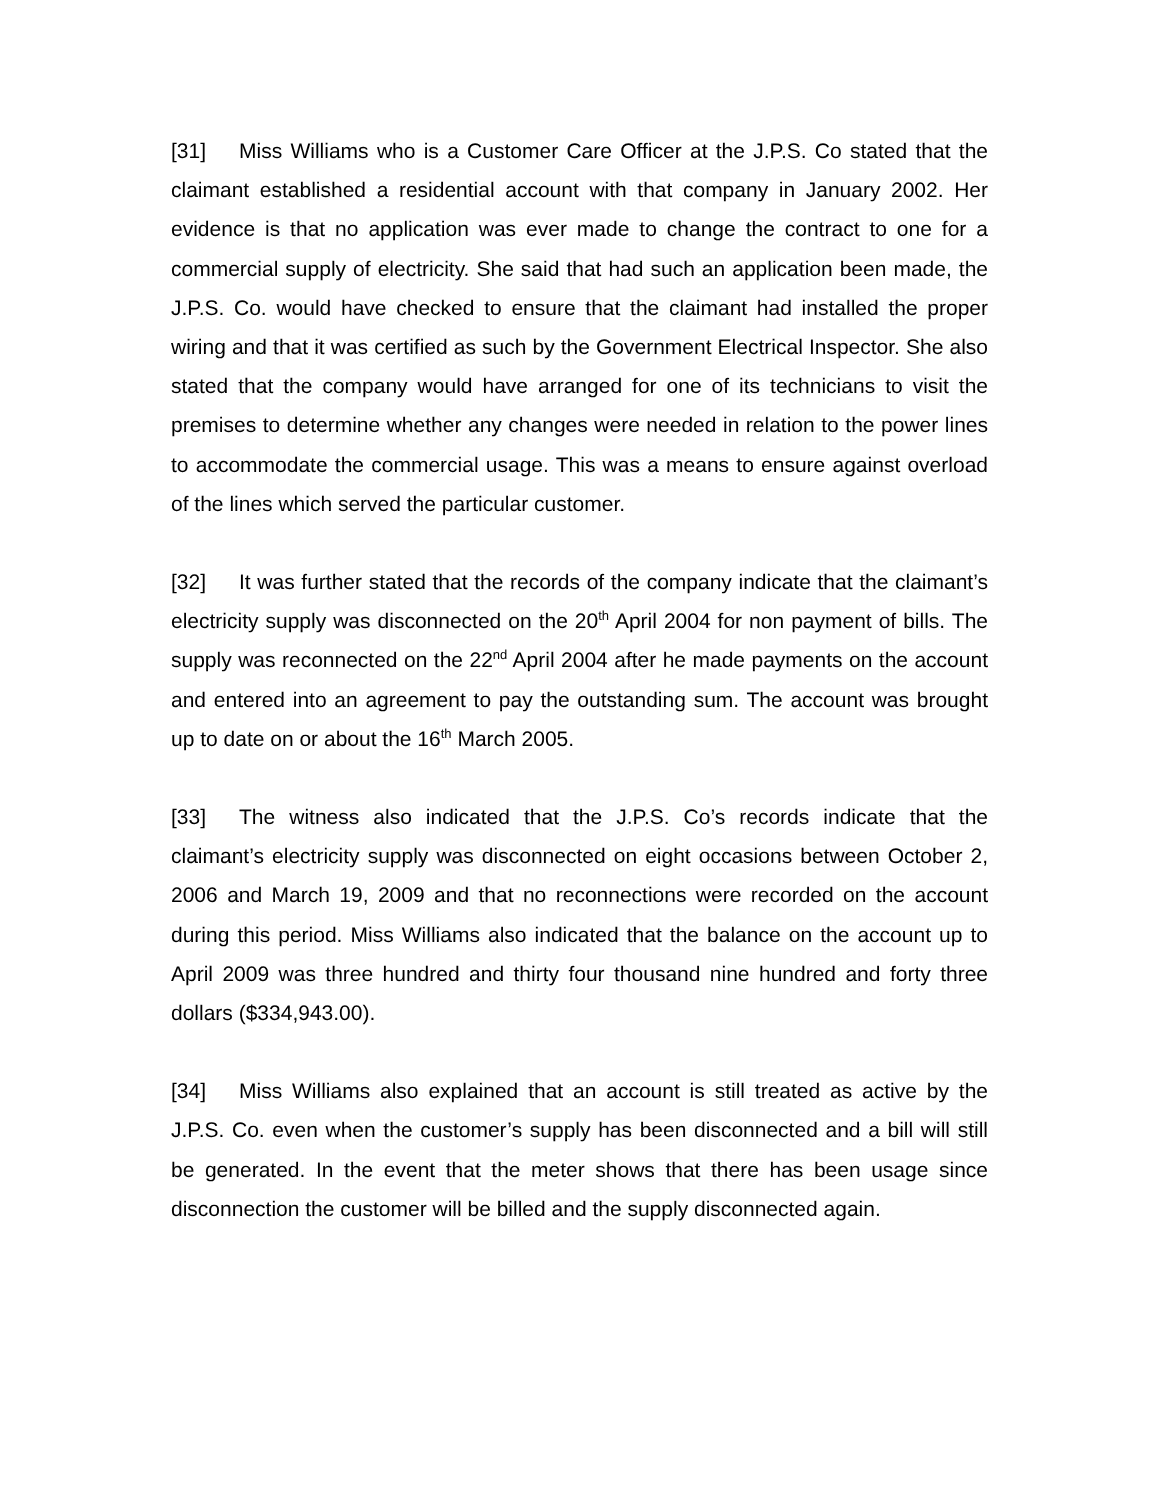[31] Miss Williams who is a Customer Care Officer at the J.P.S. Co stated that the claimant established a residential account with that company in January 2002. Her evidence is that no application was ever made to change the contract to one for a commercial supply of electricity. She said that had such an application been made, the J.P.S. Co. would have checked to ensure that the claimant had installed the proper wiring and that it was certified as such by the Government Electrical Inspector. She also stated that the company would have arranged for one of its technicians to visit the premises to determine whether any changes were needed in relation to the power lines to accommodate the commercial usage. This was a means to ensure against overload of the lines which served the particular customer.
[32] It was further stated that the records of the company indicate that the claimant’s electricity supply was disconnected on the 20<sup>th</sup> April 2004 for non payment of bills. The supply was reconnected on the 22<sup>nd</sup> April 2004 after he made payments on the account and entered into an agreement to pay the outstanding sum. The account was brought up to date on or about the 16<sup>th</sup> March 2005.
[33] The witness also indicated that the J.P.S. Co’s records indicate that the claimant’s electricity supply was disconnected on eight occasions between October 2, 2006 and March 19, 2009 and that no reconnections were recorded on the account during this period. Miss Williams also indicated that the balance on the account up to April 2009 was three hundred and thirty four thousand nine hundred and forty three dollars ($334,943.00).
[34] Miss Williams also explained that an account is still treated as active by the J.P.S. Co. even when the customer’s supply has been disconnected and a bill will still be generated. In the event that the meter shows that there has been usage since disconnection the customer will be billed and the supply disconnected again.